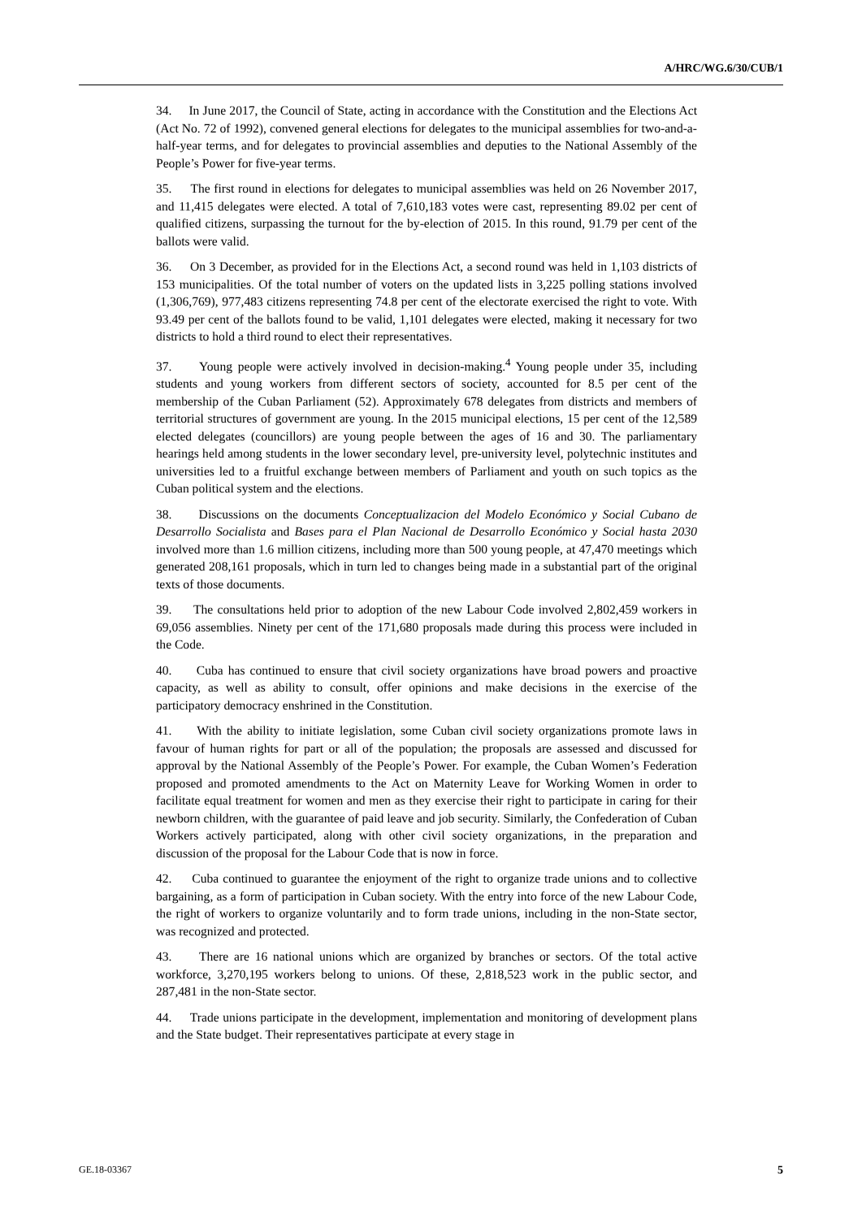A/HRC/WG.6/30/CUB/1
34. In June 2017, the Council of State, acting in accordance with the Constitution and the Elections Act (Act No. 72 of 1992), convened general elections for delegates to the municipal assemblies for two-and-a-half-year terms, and for delegates to provincial assemblies and deputies to the National Assembly of the People’s Power for five-year terms.
35. The first round in elections for delegates to municipal assemblies was held on 26 November 2017, and 11,415 delegates were elected. A total of 7,610,183 votes were cast, representing 89.02 per cent of qualified citizens, surpassing the turnout for the by-election of 2015. In this round, 91.79 per cent of the ballots were valid.
36. On 3 December, as provided for in the Elections Act, a second round was held in 1,103 districts of 153 municipalities. Of the total number of voters on the updated lists in 3,225 polling stations involved (1,306,769), 977,483 citizens representing 74.8 per cent of the electorate exercised the right to vote. With 93.49 per cent of the ballots found to be valid, 1,101 delegates were elected, making it necessary for two districts to hold a third round to elect their representatives.
37. Young people were actively involved in decision-making.<sup>4</sup> Young people under 35, including students and young workers from different sectors of society, accounted for 8.5 per cent of the membership of the Cuban Parliament (52). Approximately 678 delegates from districts and members of territorial structures of government are young. In the 2015 municipal elections, 15 per cent of the 12,589 elected delegates (councillors) are young people between the ages of 16 and 30. The parliamentary hearings held among students in the lower secondary level, pre-university level, polytechnic institutes and universities led to a fruitful exchange between members of Parliament and youth on such topics as the Cuban political system and the elections.
38. Discussions on the documents Conceptualizacion del Modelo Económico y Social Cubano de Desarrollo Socialista and Bases para el Plan Nacional de Desarrollo Económico y Social hasta 2030 involved more than 1.6 million citizens, including more than 500 young people, at 47,470 meetings which generated 208,161 proposals, which in turn led to changes being made in a substantial part of the original texts of those documents.
39. The consultations held prior to adoption of the new Labour Code involved 2,802,459 workers in 69,056 assemblies. Ninety per cent of the 171,680 proposals made during this process were included in the Code.
40. Cuba has continued to ensure that civil society organizations have broad powers and proactive capacity, as well as ability to consult, offer opinions and make decisions in the exercise of the participatory democracy enshrined in the Constitution.
41. With the ability to initiate legislation, some Cuban civil society organizations promote laws in favour of human rights for part or all of the population; the proposals are assessed and discussed for approval by the National Assembly of the People’s Power. For example, the Cuban Women’s Federation proposed and promoted amendments to the Act on Maternity Leave for Working Women in order to facilitate equal treatment for women and men as they exercise their right to participate in caring for their newborn children, with the guarantee of paid leave and job security. Similarly, the Confederation of Cuban Workers actively participated, along with other civil society organizations, in the preparation and discussion of the proposal for the Labour Code that is now in force.
42. Cuba continued to guarantee the enjoyment of the right to organize trade unions and to collective bargaining, as a form of participation in Cuban society. With the entry into force of the new Labour Code, the right of workers to organize voluntarily and to form trade unions, including in the non-State sector, was recognized and protected.
43. There are 16 national unions which are organized by branches or sectors. Of the total active workforce, 3,270,195 workers belong to unions. Of these, 2,818,523 work in the public sector, and 287,481 in the non-State sector.
44. Trade unions participate in the development, implementation and monitoring of development plans and the State budget. Their representatives participate at every stage in
GE.18-03367 5